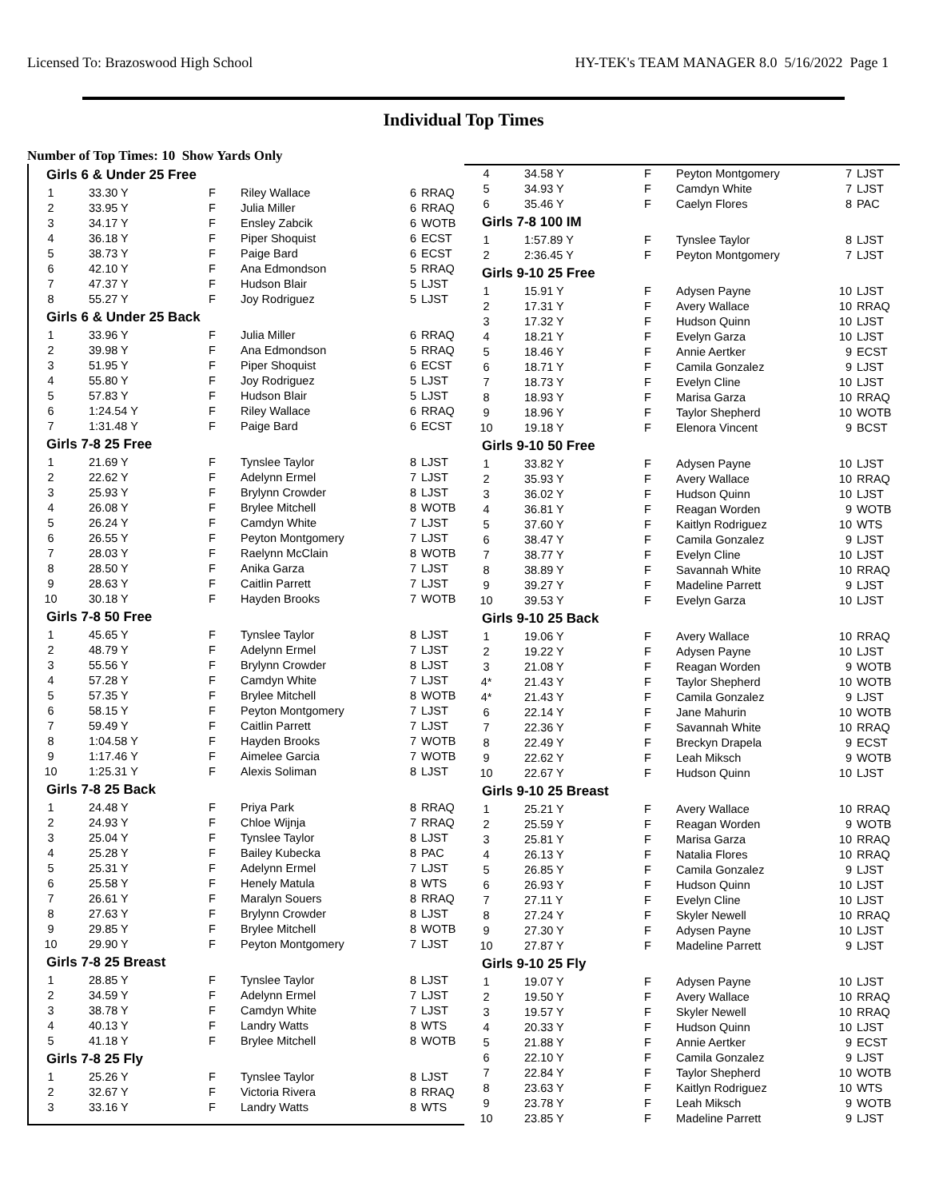Licensed To: Brazoswood High School HY-TEK's TEAM MANAGER 8.0 5/16/2022 Page 1
Individual Top Times
Number of Top Times: 10 Show Yards Only
| Girls 6 & Under 25 Free | | | | | |
| 1 | 33.30 Y | F | Riley Wallace | 6 | RRAQ |
| 2 | 33.95 Y | F | Julia Miller | 6 | RRAQ |
| 3 | 34.17 Y | F | Ensley Zabcik | 6 | WOTB |
| 4 | 36.18 Y | F | Piper Shoquist | 6 | ECST |
| 5 | 38.73 Y | F | Paige Bard | 6 | ECST |
| 6 | 42.10 Y | F | Ana Edmondson | 5 | RRAQ |
| 7 | 47.37 Y | F | Hudson Blair | 5 | LJST |
| 8 | 55.27 Y | F | Joy Rodriguez | 5 | LJST |
| Girls 6 & Under 25 Back | | | | | |
| 1 | 33.96 Y | F | Julia Miller | 6 | RRAQ |
| 2 | 39.98 Y | F | Ana Edmondson | 5 | RRAQ |
| 3 | 51.95 Y | F | Piper Shoquist | 6 | ECST |
| 4 | 55.80 Y | F | Joy Rodriguez | 5 | LJST |
| 5 | 57.83 Y | F | Hudson Blair | 5 | LJST |
| 6 | 1:24.54 Y | F | Riley Wallace | 6 | RRAQ |
| 7 | 1:31.48 Y | F | Paige Bard | 6 | ECST |
| Girls 7-8 25 Free | | | | | |
| 1 | 21.69 Y | F | Tynslee Taylor | 8 | LJST |
| 2 | 22.62 Y | F | Adelynn Ermel | 7 | LJST |
| 3 | 25.93 Y | F | Brylynn Crowder | 8 | LJST |
| 4 | 26.08 Y | F | Brylee Mitchell | 8 | WOTB |
| 5 | 26.24 Y | F | Camdyn White | 7 | LJST |
| 6 | 26.55 Y | F | Peyton Montgomery | 7 | LJST |
| 7 | 28.03 Y | F | Raelynn McClain | 8 | WOTB |
| 8 | 28.50 Y | F | Anika Garza | 7 | LJST |
| 9 | 28.63 Y | F | Caitlin Parrett | 7 | LJST |
| 10 | 30.18 Y | F | Hayden Brooks | 7 | WOTB |
| Girls 7-8 50 Free | | | | | |
| 1 | 45.65 Y | F | Tynslee Taylor | 8 | LJST |
| 2 | 48.79 Y | F | Adelynn Ermel | 7 | LJST |
| 3 | 55.56 Y | F | Brylynn Crowder | 8 | LJST |
| 4 | 57.28 Y | F | Camdyn White | 7 | LJST |
| 5 | 57.35 Y | F | Brylee Mitchell | 8 | WOTB |
| 6 | 58.15 Y | F | Peyton Montgomery | 7 | LJST |
| 7 | 59.49 Y | F | Caitlin Parrett | 7 | LJST |
| 8 | 1:04.58 Y | F | Hayden Brooks | 7 | WOTB |
| 9 | 1:17.46 Y | F | Aimelee Garcia | 7 | WOTB |
| 10 | 1:25.31 Y | F | Alexis Soliman | 8 | LJST |
| Girls 7-8 25 Back | | | | | |
| 1 | 24.48 Y | F | Priya Park | 8 | RRAQ |
| 2 | 24.93 Y | F | Chloe Wijnja | 7 | RRAQ |
| 3 | 25.04 Y | F | Tynslee Taylor | 8 | LJST |
| 4 | 25.28 Y | F | Bailey Kubecka | 8 | PAC |
| 5 | 25.31 Y | F | Adelynn Ermel | 7 | LJST |
| 6 | 25.58 Y | F | Henely Matula | 8 | WTS |
| 7 | 26.61 Y | F | Maralyn Souers | 8 | RRAQ |
| 8 | 27.63 Y | F | Brylynn Crowder | 8 | LJST |
| 9 | 29.85 Y | F | Brylee Mitchell | 8 | WOTB |
| 10 | 29.90 Y | F | Peyton Montgomery | 7 | LJST |
| Girls 7-8 25 Breast | | | | | |
| 1 | 28.85 Y | F | Tynslee Taylor | 8 | LJST |
| 2 | 34.59 Y | F | Adelynn Ermel | 7 | LJST |
| 3 | 38.78 Y | F | Camdyn White | 7 | LJST |
| 4 | 40.13 Y | F | Landry Watts | 8 | WTS |
| 5 | 41.18 Y | F | Brylee Mitchell | 8 | WOTB |
| Girls 7-8 25 Fly | | | | | |
| 1 | 25.26 Y | F | Tynslee Taylor | 8 | LJST |
| 2 | 32.67 Y | F | Victoria Rivera | 8 | RRAQ |
| 3 | 33.16 Y | F | Landry Watts | 8 | WTS |
| 4 | 34.58 Y | F | Peyton Montgomery | 7 | LJST |
| 5 | 34.93 Y | F | Camdyn White | 7 | LJST |
| 6 | 35.46 Y | F | Caelyn Flores | 8 | PAC |
| Girls 7-8 100 IM | | | | | |
| 1 | 1:57.89 Y | F | Tynslee Taylor | 8 | LJST |
| 2 | 2:36.45 Y | F | Peyton Montgomery | 7 | LJST |
| Girls 9-10 25 Free | | | | | |
| 1 | 15.91 Y | F | Adysen Payne | 10 | LJST |
| 2 | 17.31 Y | F | Avery Wallace | 10 | RRAQ |
| 3 | 17.32 Y | F | Hudson Quinn | 10 | LJST |
| 4 | 18.21 Y | F | Evelyn Garza | 10 | LJST |
| 5 | 18.46 Y | F | Annie Aertker | 9 | ECST |
| 6 | 18.71 Y | F | Camila Gonzalez | 9 | LJST |
| 7 | 18.73 Y | F | Evelyn Cline | 10 | LJST |
| 8 | 18.93 Y | F | Marisa Garza | 10 | RRAQ |
| 9 | 18.96 Y | F | Taylor Shepherd | 10 | WOTB |
| 10 | 19.18 Y | F | Elenora Vincent | 9 | BCST |
| Girls 9-10 50 Free | | | | | |
| 1 | 33.82 Y | F | Adysen Payne | 10 | LJST |
| 2 | 35.93 Y | F | Avery Wallace | 10 | RRAQ |
| 3 | 36.02 Y | F | Hudson Quinn | 10 | LJST |
| 4 | 36.81 Y | F | Reagan Worden | 9 | WOTB |
| 5 | 37.60 Y | F | Kaitlyn Rodriguez | 10 | WTS |
| 6 | 38.47 Y | F | Camila Gonzalez | 9 | LJST |
| 7 | 38.77 Y | F | Evelyn Cline | 10 | LJST |
| 8 | 38.89 Y | F | Savannah White | 10 | RRAQ |
| 9 | 39.27 Y | F | Madeline Parrett | 9 | LJST |
| 10 | 39.53 Y | F | Evelyn Garza | 10 | LJST |
| Girls 9-10 25 Back | | | | | |
| 1 | 19.06 Y | F | Avery Wallace | 10 | RRAQ |
| 2 | 19.22 Y | F | Adysen Payne | 10 | LJST |
| 3 | 21.08 Y | F | Reagan Worden | 9 | WOTB |
| 4* | 21.43 Y | F | Taylor Shepherd | 10 | WOTB |
| 4* | 21.43 Y | F | Camila Gonzalez | 9 | LJST |
| 6 | 22.14 Y | F | Jane Mahurin | 10 | WOTB |
| 7 | 22.36 Y | F | Savannah White | 10 | RRAQ |
| 8 | 22.49 Y | F | Breckyn Drapela | 9 | ECST |
| 9 | 22.62 Y | F | Leah Miksch | 9 | WOTB |
| 10 | 22.67 Y | F | Hudson Quinn | 10 | LJST |
| Girls 9-10 25 Breast | | | | | |
| 1 | 25.21 Y | F | Avery Wallace | 10 | RRAQ |
| 2 | 25.59 Y | F | Reagan Worden | 9 | WOTB |
| 3 | 25.81 Y | F | Marisa Garza | 10 | RRAQ |
| 4 | 26.13 Y | F | Natalia Flores | 10 | RRAQ |
| 5 | 26.85 Y | F | Camila Gonzalez | 9 | LJST |
| 6 | 26.93 Y | F | Hudson Quinn | 10 | LJST |
| 7 | 27.11 Y | F | Evelyn Cline | 10 | LJST |
| 8 | 27.24 Y | F | Skyler Newell | 10 | RRAQ |
| 9 | 27.30 Y | F | Adysen Payne | 10 | LJST |
| 10 | 27.87 Y | F | Madeline Parrett | 9 | LJST |
| Girls 9-10 25 Fly | | | | | |
| 1 | 19.07 Y | F | Adysen Payne | 10 | LJST |
| 2 | 19.50 Y | F | Avery Wallace | 10 | RRAQ |
| 3 | 19.57 Y | F | Skyler Newell | 10 | RRAQ |
| 4 | 20.33 Y | F | Hudson Quinn | 10 | LJST |
| 5 | 21.88 Y | F | Annie Aertker | 9 | ECST |
| 6 | 22.10 Y | F | Camila Gonzalez | 9 | LJST |
| 7 | 22.84 Y | F | Taylor Shepherd | 10 | WOTB |
| 8 | 23.63 Y | F | Kaitlyn Rodriguez | 10 | WTS |
| 9 | 23.78 Y | F | Leah Miksch | 9 | WOTB |
| 10 | 23.85 Y | F | Madeline Parrett | 9 | LJST |